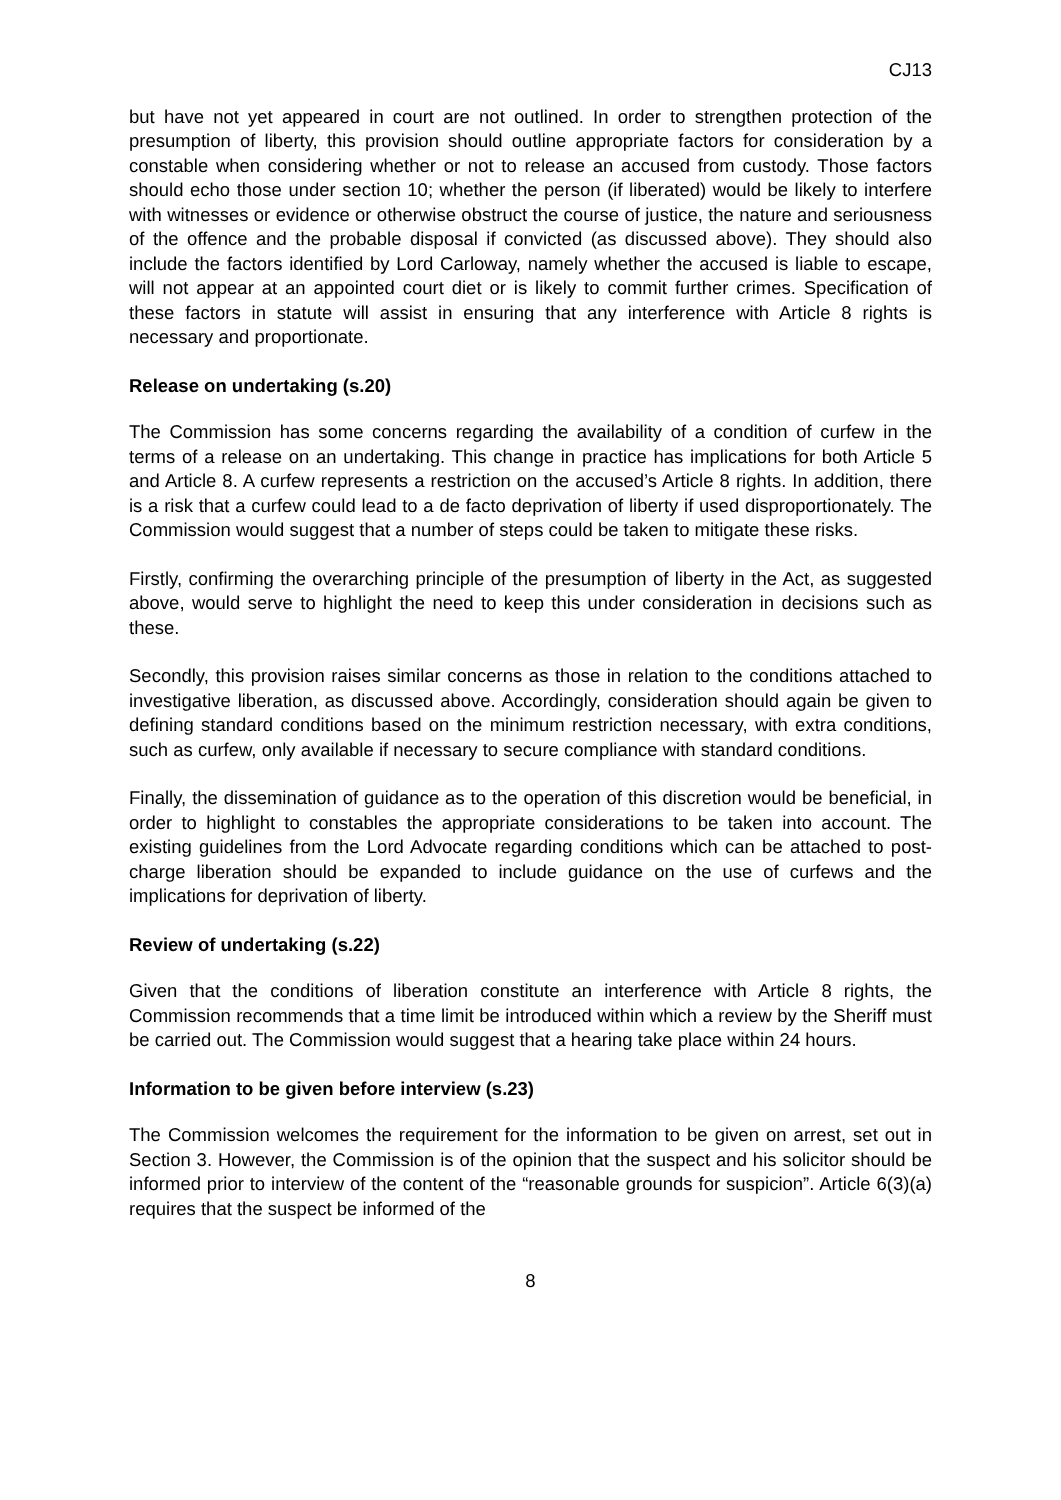CJ13
but have not yet appeared in court are not outlined. In order to strengthen protection of the presumption of liberty, this provision should outline appropriate factors for consideration by a constable when considering whether or not to release an accused from custody. Those factors should echo those under section 10; whether the person (if liberated) would be likely to interfere with witnesses or evidence or otherwise obstruct the course of justice, the nature and seriousness of the offence and the probable disposal if convicted (as discussed above). They should also include the factors identified by Lord Carloway, namely whether the accused is liable to escape, will not appear at an appointed court diet or is likely to commit further crimes. Specification of these factors in statute will assist in ensuring that any interference with Article 8 rights is necessary and proportionate.
Release on undertaking (s.20)
The Commission has some concerns regarding the availability of a condition of curfew in the terms of a release on an undertaking. This change in practice has implications for both Article 5 and Article 8. A curfew represents a restriction on the accused’s Article 8 rights. In addition, there is a risk that a curfew could lead to a de facto deprivation of liberty if used disproportionately. The Commission would suggest that a number of steps could be taken to mitigate these risks.
Firstly, confirming the overarching principle of the presumption of liberty in the Act, as suggested above, would serve to highlight the need to keep this under consideration in decisions such as these.
Secondly, this provision raises similar concerns as those in relation to the conditions attached to investigative liberation, as discussed above. Accordingly, consideration should again be given to defining standard conditions based on the minimum restriction necessary, with extra conditions, such as curfew, only available if necessary to secure compliance with standard conditions.
Finally, the dissemination of guidance as to the operation of this discretion would be beneficial, in order to highlight to constables the appropriate considerations to be taken into account. The existing guidelines from the Lord Advocate regarding conditions which can be attached to post-charge liberation should be expanded to include guidance on the use of curfews and the implications for deprivation of liberty.
Review of undertaking (s.22)
Given that the conditions of liberation constitute an interference with Article 8 rights, the Commission recommends that a time limit be introduced within which a review by the Sheriff must be carried out. The Commission would suggest that a hearing take place within 24 hours.
Information to be given before interview (s.23)
The Commission welcomes the requirement for the information to be given on arrest, set out in Section 3. However, the Commission is of the opinion that the suspect and his solicitor should be informed prior to interview of the content of the “reasonable grounds for suspicion”. Article 6(3)(a) requires that the suspect be informed of the
8